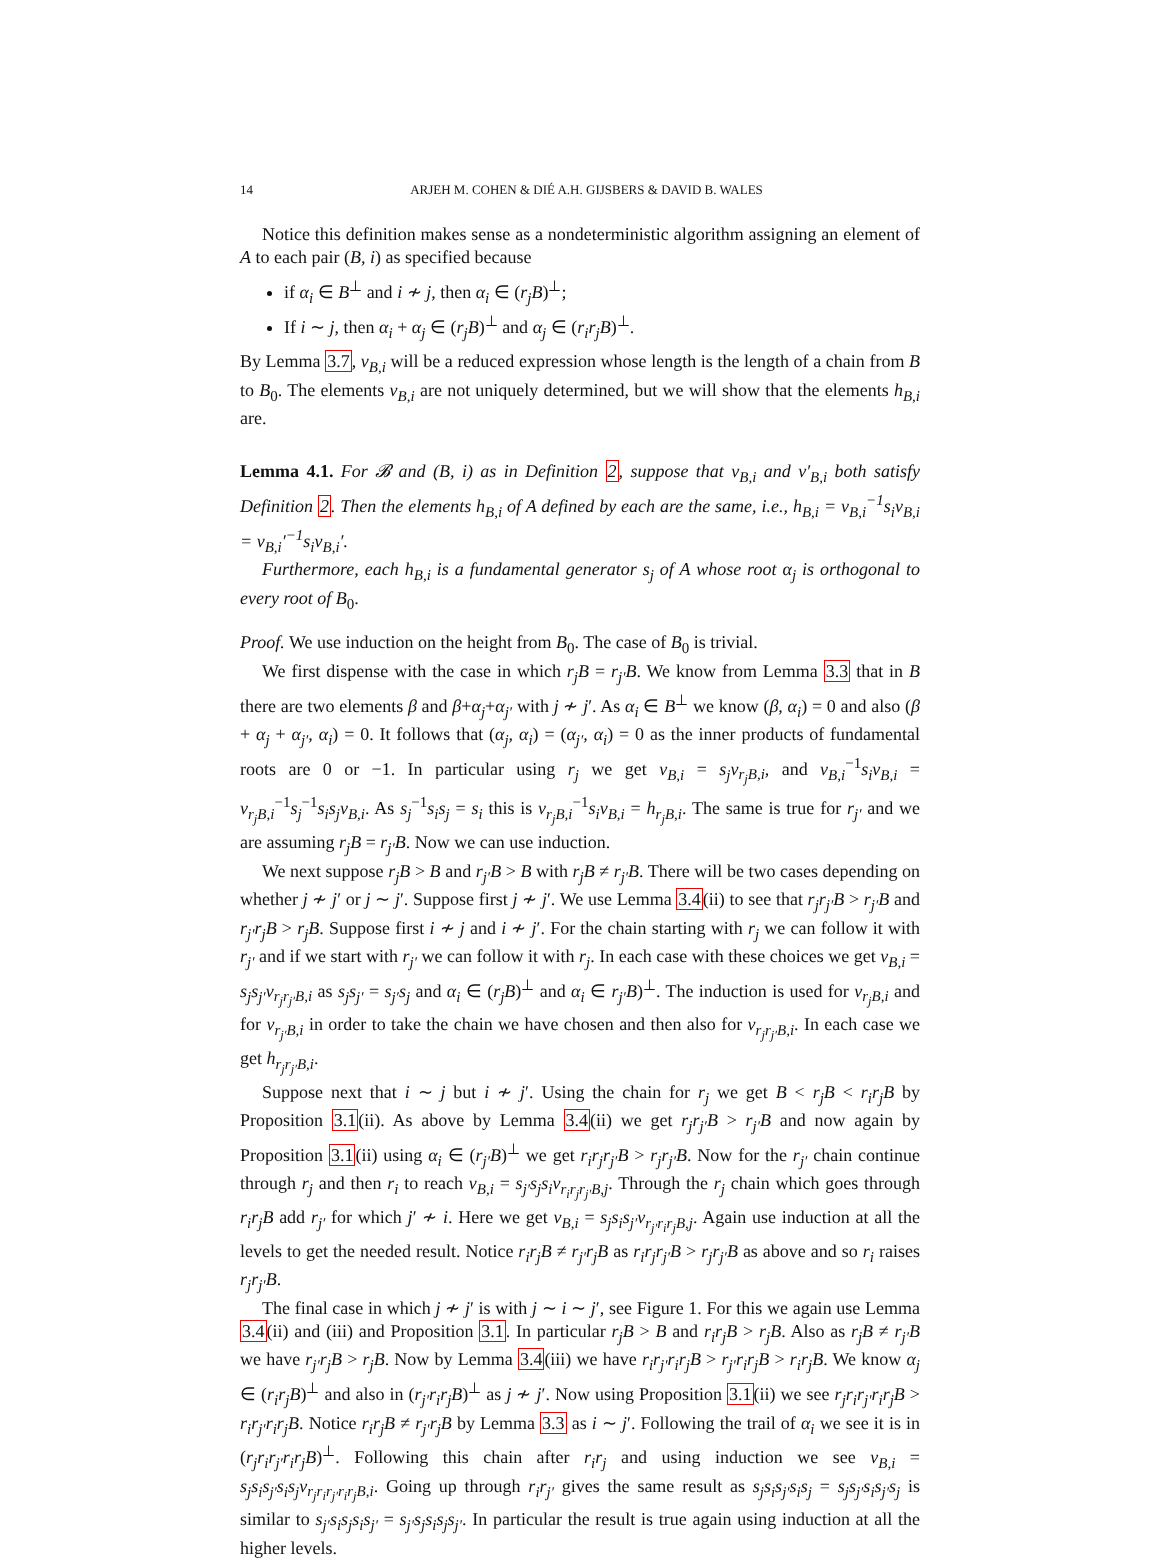14 ARJEH M. COHEN & DIÉ A.H. GIJSBERS & DAVID B. WALES
Notice this definition makes sense as a nondeterministic algorithm assigning an element of A to each pair (B, i) as specified because
if α<sub>i</sub> ∈ B<sup>⊥</sup> and i ≁ j, then α<sub>i</sub> ∈ (r<sub>j</sub>B)<sup>⊥</sup>;
If i ∼ j, then α<sub>i</sub> + α<sub>j</sub> ∈ (r<sub>j</sub>B)<sup>⊥</sup> and α<sub>j</sub> ∈ (r<sub>i</sub>r<sub>j</sub>B)<sup>⊥</sup>.
By Lemma 3.7, v<sub>B,i</sub> will be a reduced expression whose length is the length of a chain from B to B<sub>0</sub>. The elements v<sub>B,i</sub> are not uniquely determined, but we will show that the elements h<sub>B,i</sub> are.
Lemma 4.1. For 𝓑 and (B, i) as in Definition 2, suppose that v<sub>B,i</sub> and v′<sub>B,i</sub> both satisfy Definition 2. Then the elements h<sub>B,i</sub> of A defined by each are the same, i.e., h<sub>B,i</sub> = v<sub>B,i</sub><sup>−1</sup>s<sub>i</sub>v<sub>B,i</sub> = v<sub>B,i</sub>′<sup>−1</sup>s<sub>i</sub>v<sub>B,i</sub>′.
Furthermore, each h<sub>B,i</sub> is a fundamental generator s<sub>j</sub> of A whose root α<sub>j</sub> is orthogonal to every root of B<sub>0</sub>.
Proof. We use induction on the height from B<sub>0</sub>. The case of B<sub>0</sub> is trivial.
We first dispense with the case in which r<sub>j</sub>B = r<sub>j′</sub>B. We know from Lemma 3.3 that in B there are two elements β and β+α<sub>j</sub>+α<sub>j′</sub> with j ≁ j′. As α<sub>i</sub> ∈ B<sup>⊥</sup> we know (β, α<sub>i</sub>) = 0 and also (β + α<sub>j</sub> + α<sub>j′</sub>, α<sub>i</sub>) = 0. It follows that (α<sub>j</sub>, α<sub>i</sub>) = (α<sub>j′</sub>, α<sub>i</sub>) = 0 as the inner products of fundamental roots are 0 or −1. In particular using r<sub>j</sub> we get v<sub>B,i</sub> = s<sub>j</sub>v<sub>r<sub>j</sub>B,i</sub>, and v<sub>B,i</sub><sup>−1</sup>s<sub>i</sub>v<sub>B,i</sub> = v<sub>r<sub>j</sub>B,i</sub><sup>−1</sup>s<sub>j</sub><sup>−1</sup>s<sub>i</sub>s<sub>j</sub>v<sub>B,i</sub>. As s<sub>j</sub><sup>−1</sup>s<sub>i</sub>s<sub>j</sub> = s<sub>i</sub> this is v<sub>r<sub>j</sub>B,i</sub><sup>−1</sup>s<sub>i</sub>v<sub>B,i</sub> = h<sub>r<sub>j</sub>B,i</sub>. The same is true for r<sub>j′</sub> and we are assuming r<sub>j</sub>B = r<sub>j′</sub>B. Now we can use induction.
We next suppose r<sub>j</sub>B > B and r<sub>j′</sub>B > B with r<sub>j</sub>B ≠ r<sub>j′</sub>B. There will be two cases depending on whether j ≁ j′ or j ∼ j′. Suppose first j ≁ j′. We use Lemma 3.4(ii) to see that r<sub>j</sub>r<sub>j′</sub>B > r<sub>j′</sub>B and r<sub>j′</sub>r<sub>j</sub>B > r<sub>j</sub>B. Suppose first i ≁ j and i ≁ j′. For the chain starting with r<sub>j</sub> we can follow it with r<sub>j′</sub> and if we start with r<sub>j′</sub> we can follow it with r<sub>j</sub>. In each case with these choices we get v<sub>B,i</sub> = s<sub>j</sub>s<sub>j′</sub>v<sub>r<sub>j</sub>r<sub>j′</sub>B,i</sub> as s<sub>j</sub>s<sub>j′</sub> = s<sub>j′</sub>s<sub>j</sub> and α<sub>i</sub> ∈ (r<sub>j</sub>B)<sup>⊥</sup> and α<sub>i</sub> ∈ r<sub>j′</sub>B)<sup>⊥</sup>. The induction is used for v<sub>r<sub>j</sub>B,i</sub> and for v<sub>r<sub>j′</sub>B,i</sub> in order to take the chain we have chosen and then also for v<sub>r<sub>j</sub>r<sub>j′</sub>B,i</sub>. In each case we get h<sub>r<sub>j</sub>r<sub>j′</sub>B,i</sub>.
Suppose next that i ∼ j but i ≁ j′. Using the chain for r<sub>j</sub> we get B < r<sub>j</sub>B < r<sub>i</sub>r<sub>j</sub>B by Proposition 3.1(ii). As above by Lemma 3.4(ii) we get r<sub>j</sub>r<sub>j′</sub>B > r<sub>j′</sub>B and now again by Proposition 3.1(ii) using α<sub>i</sub> ∈ (r<sub>j′</sub>B)<sup>⊥</sup> we get r<sub>i</sub>r<sub>j</sub>r<sub>j′</sub>B > r<sub>j</sub>r<sub>j′</sub>B. Now for the r<sub>j′</sub> chain continue through r<sub>j</sub> and then r<sub>i</sub> to reach v<sub>B,i</sub> = s<sub>j′</sub>s<sub>j</sub>s<sub>i</sub>v<sub>r<sub>i</sub>r<sub>j</sub>r<sub>j′</sub>B,j</sub>. Through the r<sub>j</sub> chain which goes through r<sub>i</sub>r<sub>j</sub>B add r<sub>j′</sub> for which j′ ≁ i. Here we get v<sub>B,i</sub> = s<sub>j</sub>s<sub>i</sub>s<sub>j′</sub>v<sub>r<sub>j′</sub>r<sub>i</sub>r<sub>j</sub>B,j</sub>. Again use induction at all the levels to get the needed result. Notice r<sub>i</sub>r<sub>j</sub>B ≠ r<sub>j′</sub>r<sub>j</sub>B as r<sub>i</sub>r<sub>j</sub>r<sub>j′</sub>B > r<sub>j</sub>r<sub>j′</sub>B as above and so r<sub>i</sub> raises r<sub>j</sub>r<sub>j′</sub>B.
The final case in which j ≁ j′ is with j ∼ i ∼ j′, see Figure 1. For this we again use Lemma 3.4(ii) and (iii) and Proposition 3.1. In particular r<sub>j</sub>B > B and r<sub>i</sub>r<sub>j</sub>B > r<sub>j</sub>B. Also as r<sub>j</sub>B ≠ r<sub>j′</sub>B we have r<sub>j′</sub>r<sub>j</sub>B > r<sub>j</sub>B. Now by Lemma 3.4(iii) we have r<sub>i</sub>r<sub>j′</sub>r<sub>i</sub>r<sub>j</sub>B > r<sub>j′</sub>r<sub>i</sub>r<sub>j</sub>B > r<sub>i</sub>r<sub>j</sub>B. We know α<sub>j</sub> ∈ (r<sub>i</sub>r<sub>j</sub>B)<sup>⊥</sup> and also in (r<sub>j′</sub>r<sub>i</sub>r<sub>j</sub>B)<sup>⊥</sup> as j ≁ j′. Now using Proposition 3.1(ii) we see r<sub>j</sub>r<sub>i</sub>r<sub>j′</sub>r<sub>i</sub>r<sub>j</sub>B > r<sub>i</sub>r<sub>j′</sub>r<sub>i</sub>r<sub>j</sub>B. Notice r<sub>i</sub>r<sub>j</sub>B ≠ r<sub>j′</sub>r<sub>j</sub>B by Lemma 3.3 as i ∼ j′. Following the trail of α<sub>i</sub> we see it is in (r<sub>j</sub>r<sub>i</sub>r<sub>j′</sub>r<sub>i</sub>r<sub>j</sub>B)<sup>⊥</sup>. Following this chain after r<sub>i</sub>r<sub>j</sub> and using induction we see v<sub>B,i</sub> = s<sub>j</sub>s<sub>i</sub>s<sub>j′</sub>s<sub>i</sub>s<sub>j</sub>v<sub>r<sub>j</sub>r<sub>i</sub>r<sub>j′</sub>r<sub>i</sub>r<sub>j</sub>B,i</sub>. Going up through r<sub>i</sub>r<sub>j′</sub> gives the same result as s<sub>j</sub>s<sub>i</sub>s<sub>j′</sub>s<sub>i</sub>s<sub>j</sub> = s<sub>j</sub>s<sub>j′</sub>s<sub>i</sub>s<sub>j′</sub>s<sub>j</sub> is similar to s<sub>j′</sub>s<sub>i</sub>s<sub>j</sub>s<sub>i</sub>s<sub>j′</sub> = s<sub>j′</sub>s<sub>j</sub>s<sub>i</sub>s<sub>j</sub>s<sub>j′</sub>. In particular the result is true again using induction at all the higher levels.